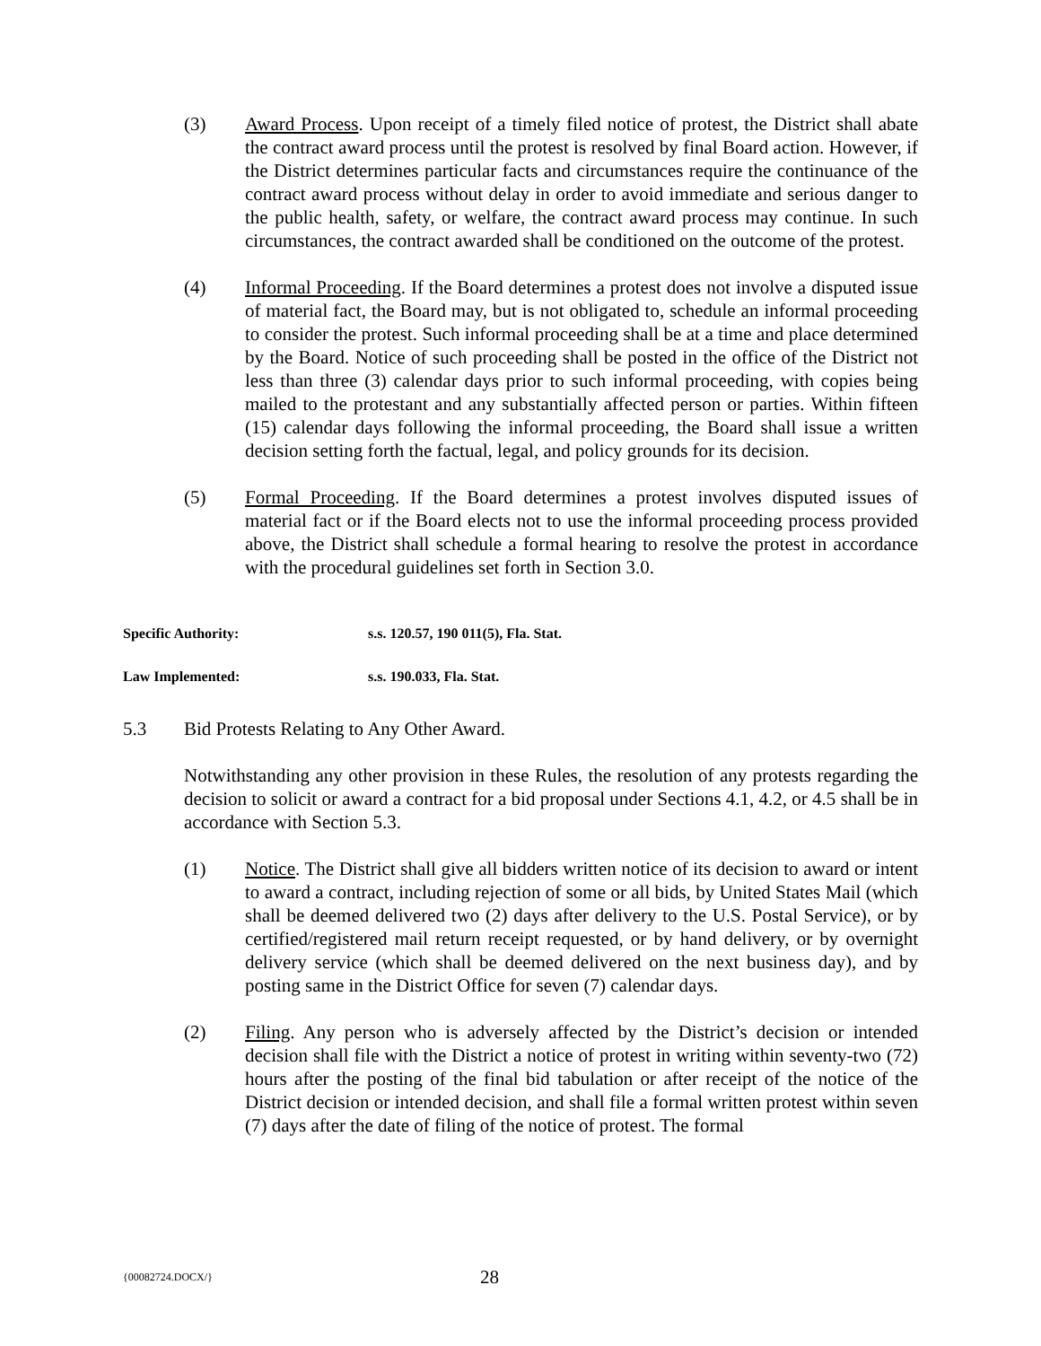(3) Award Process. Upon receipt of a timely filed notice of protest, the District shall abate the contract award process until the protest is resolved by final Board action. However, if the District determines particular facts and circumstances require the continuance of the contract award process without delay in order to avoid immediate and serious danger to the public health, safety, or welfare, the contract award process may continue. In such circumstances, the contract awarded shall be conditioned on the outcome of the protest.
(4) Informal Proceeding. If the Board determines a protest does not involve a disputed issue of material fact, the Board may, but is not obligated to, schedule an informal proceeding to consider the protest. Such informal proceeding shall be at a time and place determined by the Board. Notice of such proceeding shall be posted in the office of the District not less than three (3) calendar days prior to such informal proceeding, with copies being mailed to the protestant and any substantially affected person or parties. Within fifteen (15) calendar days following the informal proceeding, the Board shall issue a written decision setting forth the factual, legal, and policy grounds for its decision.
(5) Formal Proceeding. If the Board determines a protest involves disputed issues of material fact or if the Board elects not to use the informal proceeding process provided above, the District shall schedule a formal hearing to resolve the protest in accordance with the procedural guidelines set forth in Section 3.0.
Specific Authority: s.s. 120.57, 190 011(5), Fla. Stat.
Law Implemented: s.s. 190.033, Fla. Stat.
5.3 Bid Protests Relating to Any Other Award.
Notwithstanding any other provision in these Rules, the resolution of any protests regarding the decision to solicit or award a contract for a bid proposal under Sections 4.1, 4.2, or 4.5 shall be in accordance with Section 5.3.
(1) Notice. The District shall give all bidders written notice of its decision to award or intent to award a contract, including rejection of some or all bids, by United States Mail (which shall be deemed delivered two (2) days after delivery to the U.S. Postal Service), or by certified/registered mail return receipt requested, or by hand delivery, or by overnight delivery service (which shall be deemed delivered on the next business day), and by posting same in the District Office for seven (7) calendar days.
(2) Filing. Any person who is adversely affected by the District’s decision or intended decision shall file with the District a notice of protest in writing within seventy-two (72) hours after the posting of the final bid tabulation or after receipt of the notice of the District decision or intended decision, and shall file a formal written protest within seven (7) days after the date of filing of the notice of protest. The formal
{00082724.DOCX/} 28